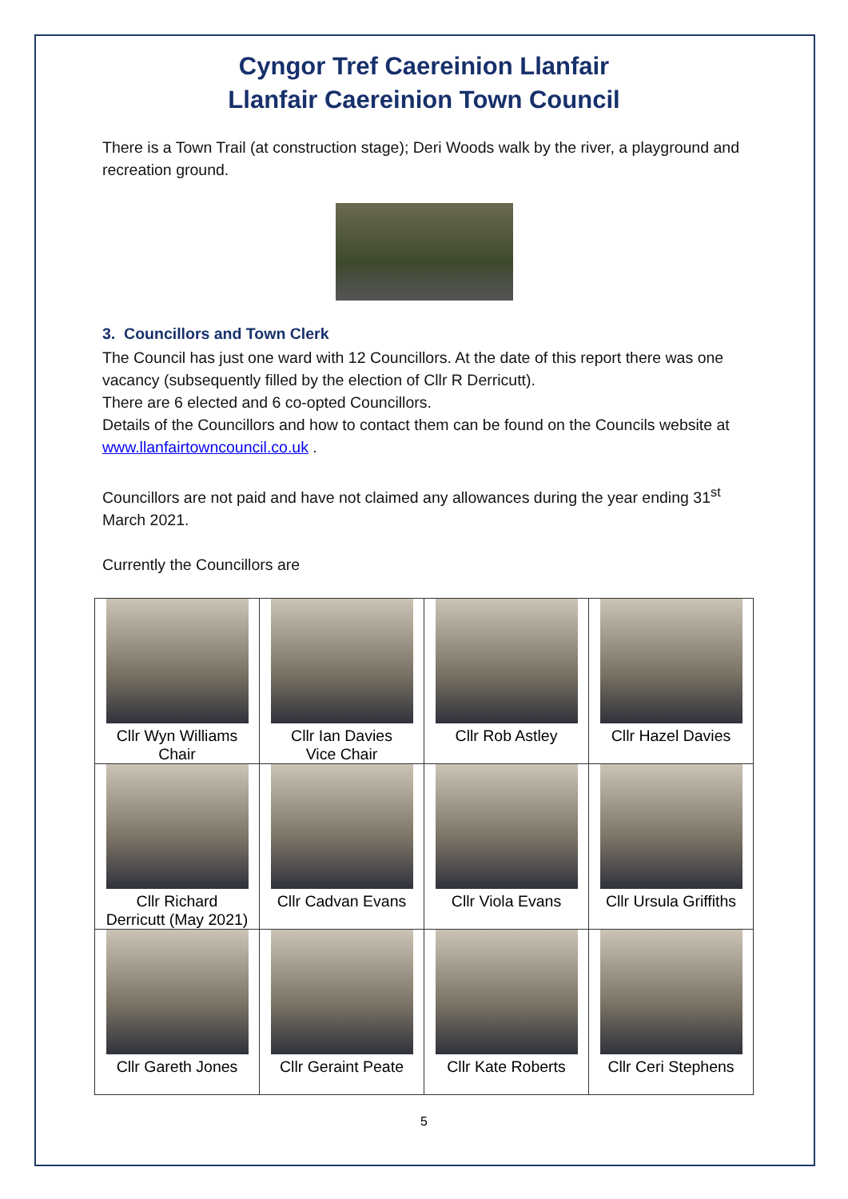Cyngor Tref Caereinion Llanfair
Llanfair Caereinion Town Council
There is a Town Trail (at construction stage); Deri Woods walk by the river, a playground and recreation ground.
3. Councillors and Town Clerk
The Council has just one ward with 12 Councillors. At the date of this report there was one vacancy (subsequently filled by the election of Cllr R Derricutt).
There are 6 elected and 6 co-opted Councillors.
Details of the Councillors and how to contact them can be found on the Councils website at www.llanfairtowncouncil.co.uk .
Councillors are not paid and have not claimed any allowances during the year ending 31<sup>st</sup> March 2021.
Currently the Councillors are
| Cllr Wyn Williams Chair | Cllr Ian Davies Vice Chair | Cllr Rob Astley | Cllr Hazel Davies |
| Cllr Richard Derricutt (May 2021) | Cllr Cadvan Evans | Cllr Viola Evans | Cllr Ursula Griffiths |
| Cllr Gareth Jones | Cllr Geraint Peate | Cllr Kate Roberts | Cllr Ceri Stephens |
5